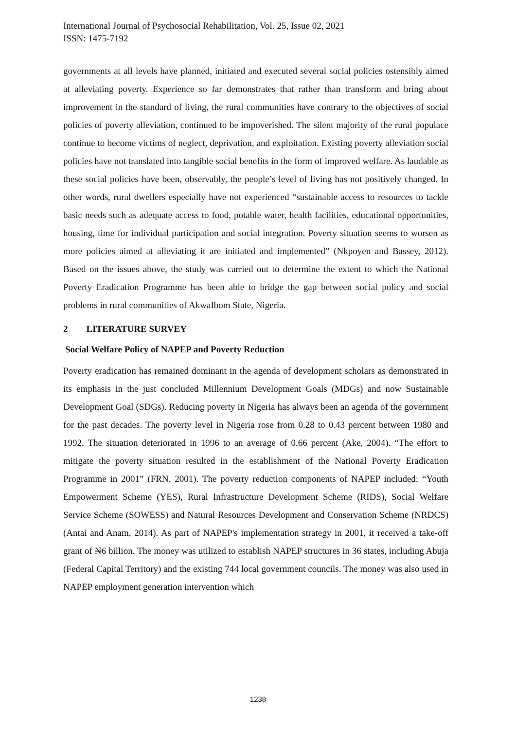International Journal of Psychosocial Rehabilitation, Vol. 25, Issue 02, 2021
ISSN: 1475-7192
governments at all levels have planned, initiated and executed several social policies ostensibly aimed at alleviating poverty. Experience so far demonstrates that rather than transform and bring about improvement in the standard of living, the rural communities have contrary to the objectives of social policies of poverty alleviation, continued to be impoverished. The silent majority of the rural populace continue to become victims of neglect, deprivation, and exploitation. Existing poverty alleviation social policies have not translated into tangible social benefits in the form of improved welfare. As laudable as these social policies have been, observably, the people’s level of living has not positively changed. In other words, rural dwellers especially have not experienced “sustainable access to resources to tackle basic needs such as adequate access to food, potable water, health facilities, educational opportunities, housing, time for individual participation and social integration. Poverty situation seems to worsen as more policies aimed at alleviating it are initiated and implemented” (Nkpoyen and Bassey, 2012). Based on the issues above, the study was carried out to determine the extent to which the National Poverty Eradication Programme has been able to bridge the gap between social policy and social problems in rural communities of AkwaIbom State, Nigeria.
2 LITERATURE SURVEY
Social Welfare Policy of NAPEP and Poverty Reduction
Poverty eradication has remained dominant in the agenda of development scholars as demonstrated in its emphasis in the just concluded Millennium Development Goals (MDGs) and now Sustainable Development Goal (SDGs). Reducing poverty in Nigeria has always been an agenda of the government for the past decades. The poverty level in Nigeria rose from 0.28 to 0.43 percent between 1980 and 1992. The situation deteriorated in 1996 to an average of 0.66 percent (Ake, 2004). “The effort to mitigate the poverty situation resulted in the establishment of the National Poverty Eradication Programme in 2001” (FRN, 2001). The poverty reduction components of NAPEP included: “Youth Empowerment Scheme (YES), Rural Infrastructure Development Scheme (RIDS), Social Welfare Service Scheme (SOWESS) and Natural Resources Development and Conservation Scheme (NRDCS) (Antai and Anam, 2014). As part of NAPEP's implementation strategy in 2001, it received a take-off grant of ₦6 billion. The money was utilized to establish NAPEP structures in 36 states, including Abuja (Federal Capital Territory) and the existing 744 local government councils. The money was also used in NAPEP employment generation intervention which
1238